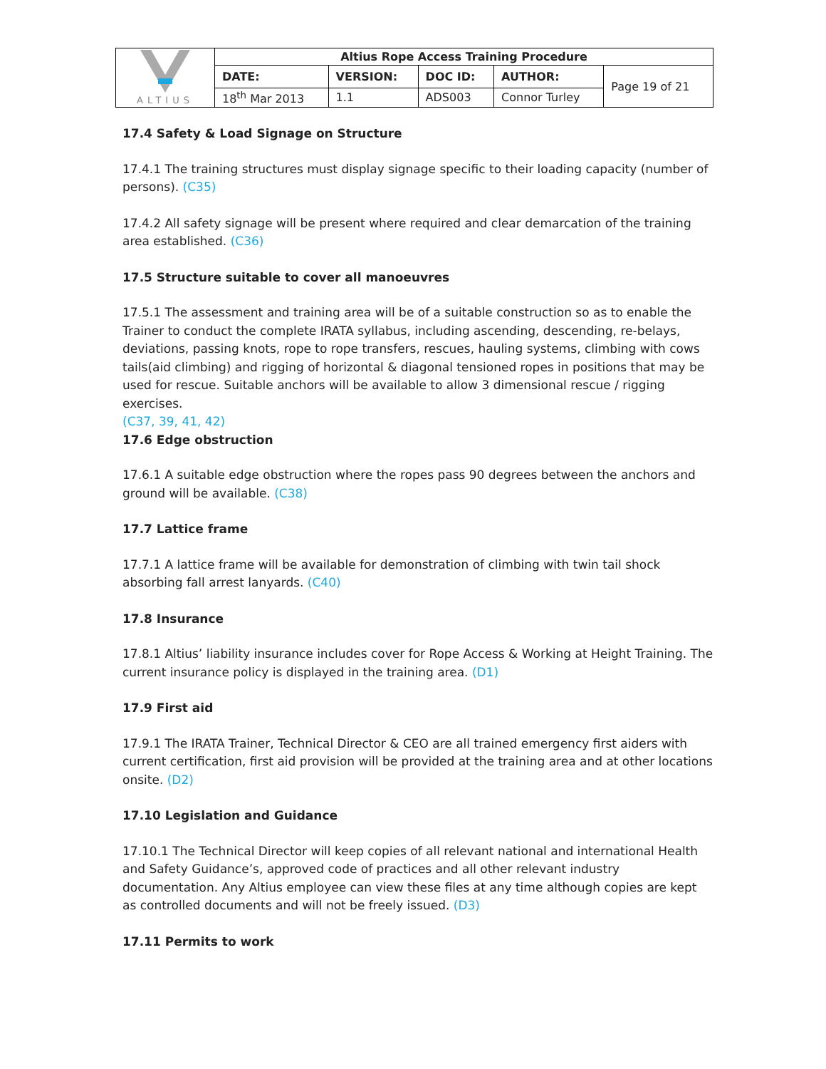| ALTIUS | Altius Rope Access Training Procedure | | | | |
| | DATE: | VERSION: | DOC ID: | AUTHOR: | Page 19 of 21 |
| | 18<sup>th</sup> Mar 2013 | 1.1 | ADS003 | Connor Turley | |
17.4 Safety & Load Signage on Structure
17.4.1 The training structures must display signage specific to their loading capacity (number of persons). (C35)
17.4.2 All safety signage will be present where required and clear demarcation of the training area established. (C36)
17.5 Structure suitable to cover all manoeuvres
17.5.1 The assessment and training area will be of a suitable construction so as to enable the Trainer to conduct the complete IRATA syllabus, including ascending, descending, re-belays, deviations, passing knots, rope to rope transfers, rescues, hauling systems, climbing with cows tails(aid climbing) and rigging of horizontal & diagonal tensioned ropes in positions that may be used for rescue. Suitable anchors will be available to allow 3 dimensional rescue / rigging exercises.
(C37, 39, 41, 42)
17.6 Edge obstruction
17.6.1 A suitable edge obstruction where the ropes pass 90 degrees between the anchors and ground will be available. (C38)
17.7 Lattice frame
17.7.1 A lattice frame will be available for demonstration of climbing with twin tail shock absorbing fall arrest lanyards. (C40)
17.8 Insurance
17.8.1 Altius’ liability insurance includes cover for Rope Access & Working at Height Training. The current insurance policy is displayed in the training area. (D1)
17.9 First aid
17.9.1 The IRATA Trainer, Technical Director & CEO are all trained emergency first aiders with current certification, first aid provision will be provided at the training area and at other locations onsite. (D2)
17.10 Legislation and Guidance
17.10.1 The Technical Director will keep copies of all relevant national and international Health and Safety Guidance’s, approved code of practices and all other relevant industry documentation. Any Altius employee can view these files at any time although copies are kept as controlled documents and will not be freely issued. (D3)
17.11 Permits to work